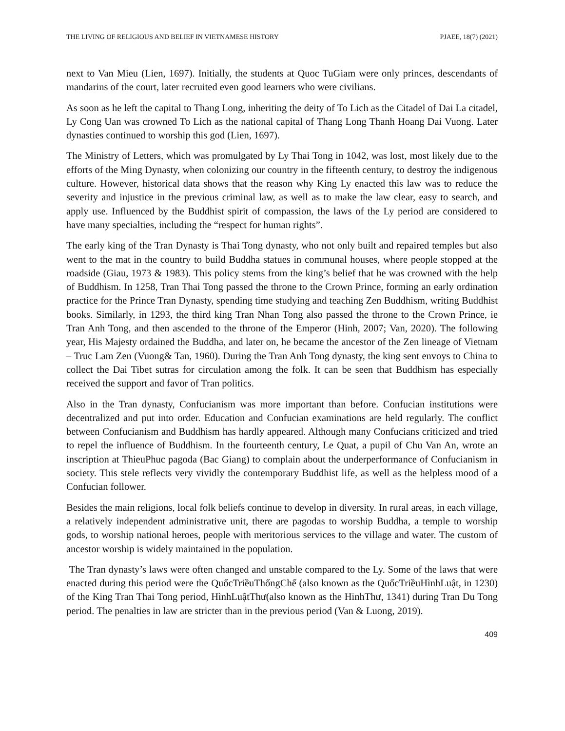THE LIVING OF RELIGIOUS AND BELIEF IN VIETNAMESE HISTORY PJAEE, 18(7) (2021)
next to Van Mieu (Lien, 1697). Initially, the students at Quoc TuGiam were only princes, descendants of mandarins of the court, later recruited even good learners who were civilians.
As soon as he left the capital to Thang Long, inheriting the deity of To Lich as the Citadel of Dai La citadel, Ly Cong Uan was crowned To Lich as the national capital of Thang Long Thanh Hoang Dai Vuong. Later dynasties continued to worship this god (Lien, 1697).
The Ministry of Letters, which was promulgated by Ly Thai Tong in 1042, was lost, most likely due to the efforts of the Ming Dynasty, when colonizing our country in the fifteenth century, to destroy the indigenous culture. However, historical data shows that the reason why King Ly enacted this law was to reduce the severity and injustice in the previous criminal law, as well as to make the law clear, easy to search, and apply use. Influenced by the Buddhist spirit of compassion, the laws of the Ly period are considered to have many specialties, including the “respect for human rights”.
The early king of the Tran Dynasty is Thai Tong dynasty, who not only built and repaired temples but also went to the mat in the country to build Buddha statues in communal houses, where people stopped at the roadside (Giau, 1973 & 1983). This policy stems from the king’s belief that he was crowned with the help of Buddhism. In 1258, Tran Thai Tong passed the throne to the Crown Prince, forming an early ordination practice for the Prince Tran Dynasty, spending time studying and teaching Zen Buddhism, writing Buddhist books. Similarly, in 1293, the third king Tran Nhan Tong also passed the throne to the Crown Prince, ie Tran Anh Tong, and then ascended to the throne of the Emperor (Hinh, 2007; Van, 2020). The following year, His Majesty ordained the Buddha, and later on, he became the ancestor of the Zen lineage of Vietnam – Truc Lam Zen (Vuong& Tan, 1960). During the Tran Anh Tong dynasty, the king sent envoys to China to collect the Dai Tibet sutras for circulation among the folk. It can be seen that Buddhism has especially received the support and favor of Tran politics.
Also in the Tran dynasty, Confucianism was more important than before. Confucian institutions were decentralized and put into order. Education and Confucian examinations are held regularly. The conflict between Confucianism and Buddhism has hardly appeared. Although many Confucians criticized and tried to repel the influence of Buddhism. In the fourteenth century, Le Quat, a pupil of Chu Van An, wrote an inscription at ThieuPhuc pagoda (Bac Giang) to complain about the underperformance of Confucianism in society. This stele reflects very vividly the contemporary Buddhist life, as well as the helpless mood of a Confucian follower.
Besides the main religions, local folk beliefs continue to develop in diversity. In rural areas, in each village, a relatively independent administrative unit, there are pagodas to worship Buddha, a temple to worship gods, to worship national heroes, people with meritorious services to the village and water. The custom of ancestor worship is widely maintained in the population.
The Tran dynasty’s laws were often changed and unstable compared to the Ly. Some of the laws that were enacted during this period were the QuốcTriềuThốngChế (also known as the QuốcTriềuHìnhLuật, in 1230) of the King Tran Thai Tong period, HìnhLuậtThư(also known as the HinhThư, 1341) during Tran Du Tong period. The penalties in law are stricter than in the previous period (Van & Luong, 2019).
409